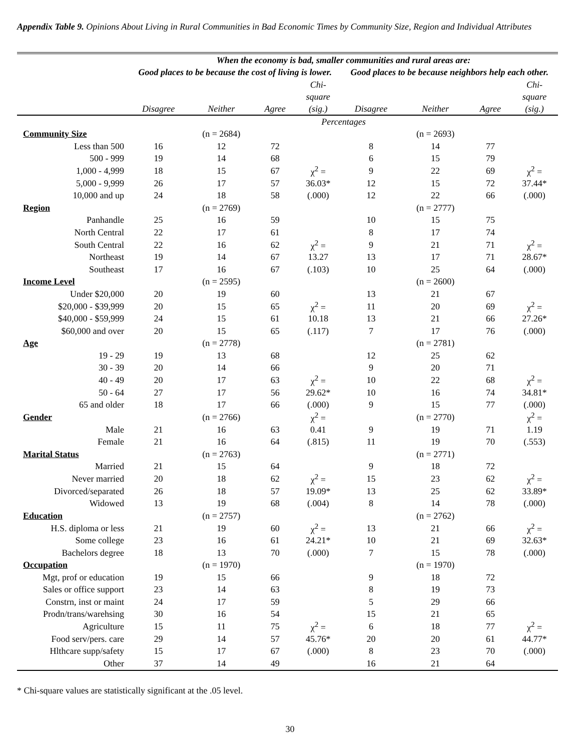Appendix Table 9. Opinions About Living in Rural Communities in Bad Economic Times by Community Size, Region and Individual Attributes
| | When the economy is bad, smaller communities and rural areas are: | | | | | | | |
| --- | --- | --- | --- | --- | --- | --- | --- | --- |
| | Good places to be because the cost of living is lower. | | | | Good places to be because neighbors help each other. | | | |
| | Disagree | Neither | Agree | Chi- square (sig.) | Disagree | Neither | Agree | Chi- square (sig.) |
| | Percentages | | | | | | | |
| Community Size | | (n = 2684) | | | | (n = 2693) | | |
| Less than 500 | 16 | 12 | 72 | | 8 | 14 | 77 | |
| 500 - 999 | 19 | 14 | 68 | | 6 | 15 | 79 | |
| 1,000 - 4,999 | 18 | 15 | 67 | χ<sup>2</sup> = | 9 | 22 | 69 | χ<sup>2</sup> = |
| 5,000 - 9,999 | 26 | 17 | 57 | 36.03* | 12 | 15 | 72 | 37.44* |
| 10,000 and up | 24 | 18 | 58 | (.000) | 12 | 22 | 66 | (.000) |
| Region | | (n = 2769) | | | | (n = 2777) | | |
| Panhandle | 25 | 16 | 59 | | 10 | 15 | 75 | |
| North Central | 22 | 17 | 61 | | 8 | 17 | 74 | |
| South Central | 22 | 16 | 62 | χ<sup>2</sup> = | 9 | 21 | 71 | χ<sup>2</sup> = |
| Northeast | 19 | 14 | 67 | 13.27 | 13 | 17 | 71 | 28.67* |
| Southeast | 17 | 16 | 67 | (.103) | 10 | 25 | 64 | (.000) |
| Income Level | | (n = 2595) | | | | (n = 2600) | | |
| Under $20,000 | 20 | 19 | 60 | | 13 | 21 | 67 | |
| $20,000 - $39,999 | 20 | 15 | 65 | χ<sup>2</sup> = | 11 | 20 | 69 | χ<sup>2</sup> = |
| $40,000 - $59,999 | 24 | 15 | 61 | 10.18 | 13 | 21 | 66 | 27.26* |
| $60,000 and over | 20 | 15 | 65 | (.117) | 7 | 17 | 76 | (.000) |
| Age | | (n = 2778) | | | | (n = 2781) | | |
| 19 - 29 | 19 | 13 | 68 | | 12 | 25 | 62 | |
| 30 - 39 | 20 | 14 | 66 | | 9 | 20 | 71 | |
| 40 - 49 | 20 | 17 | 63 | χ<sup>2</sup> = | 10 | 22 | 68 | χ<sup>2</sup> = |
| 50 - 64 | 27 | 17 | 56 | 29.62* | 10 | 16 | 74 | 34.81* |
| 65 and older | 18 | 17 | 66 | (.000) | 9 | 15 | 77 | (.000) |
| Gender | | (n = 2766) | | χ<sup>2</sup> = | | (n = 2770) | | χ<sup>2</sup> = |
| Male | 21 | 16 | 63 | 0.41 | 9 | 19 | 71 | 1.19 |
| Female | 21 | 16 | 64 | (.815) | 11 | 19 | 70 | (.553) |
| Marital Status | | (n = 2763) | | | | (n = 2771) | | |
| Married | 21 | 15 | 64 | | 9 | 18 | 72 | |
| Never married | 20 | 18 | 62 | χ<sup>2</sup> = | 15 | 23 | 62 | χ<sup>2</sup> = |
| Divorced/separated | 26 | 18 | 57 | 19.09* | 13 | 25 | 62 | 33.89* |
| Widowed | 13 | 19 | 68 | (.004) | 8 | 14 | 78 | (.000) |
| Education | | (n = 2757) | | | | (n = 2762) | | |
| H.S. diploma or less | 21 | 19 | 60 | χ<sup>2</sup> = | 13 | 21 | 66 | χ<sup>2</sup> = |
| Some college | 23 | 16 | 61 | 24.21* | 10 | 21 | 69 | 32.63* |
| Bachelors degree | 18 | 13 | 70 | (.000) | 7 | 15 | 78 | (.000) |
| Occupation | | (n = 1970) | | | | (n = 1970) | | |
| Mgt, prof or education | 19 | 15 | 66 | | 9 | 18 | 72 | |
| Sales or office support | 23 | 14 | 63 | | 8 | 19 | 73 | |
| Constrn, inst or maint | 24 | 17 | 59 | | 5 | 29 | 66 | |
| Prodn/trans/warehsing | 30 | 16 | 54 | | 15 | 21 | 65 | |
| Agriculture | 15 | 11 | 75 | χ<sup>2</sup> = | 6 | 18 | 77 | χ<sup>2</sup> = |
| Food serv/pers. care | 29 | 14 | 57 | 45.76* | 20 | 20 | 61 | 44.77* |
| Hlthcare supp/safety | 15 | 17 | 67 | (.000) | 8 | 23 | 70 | (.000) |
| Other | 37 | 14 | 49 | | 16 | 21 | 64 | |
* Chi-square values are statistically significant at the .05 level.
30